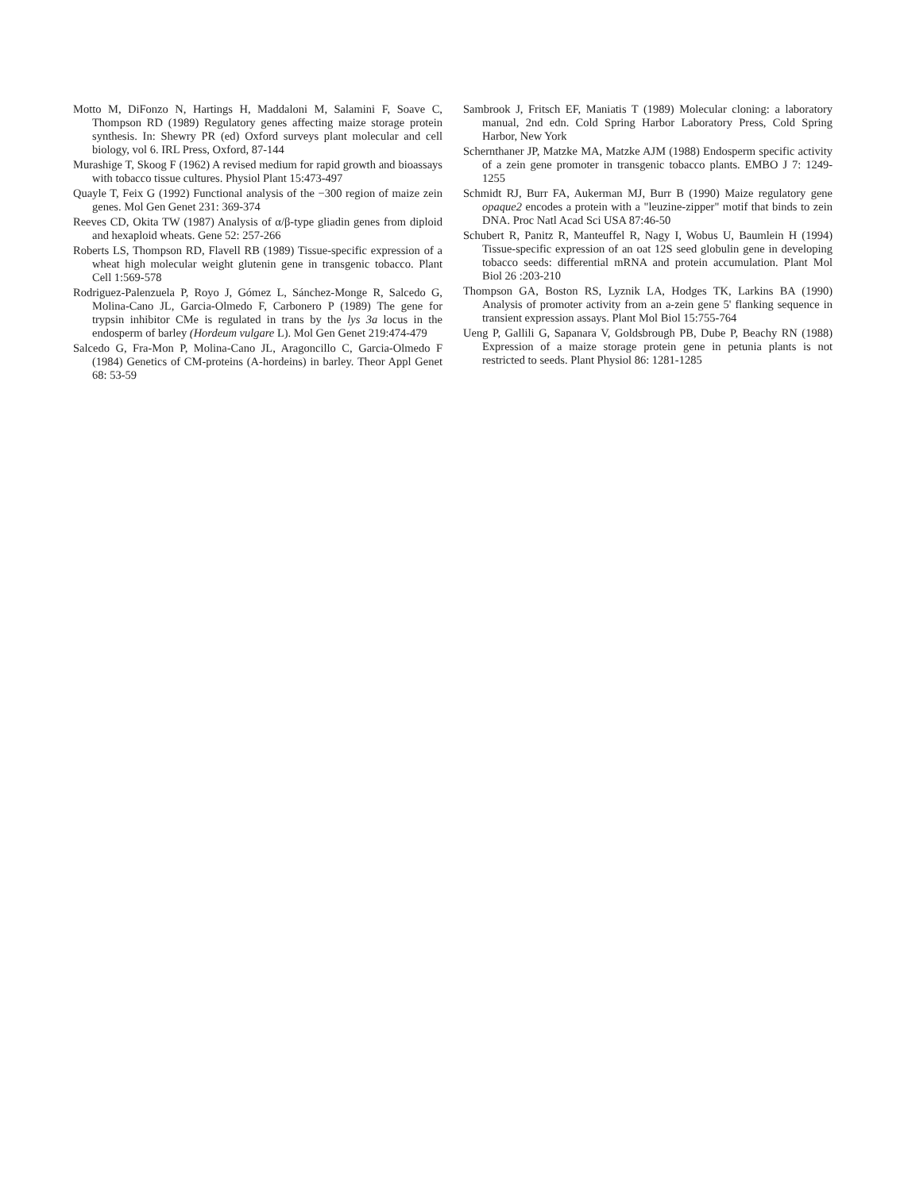Motto M, DiFonzo N, Hartings H, Maddaloni M, Salamini F, Soave C, Thompson RD (1989) Regulatory genes affecting maize storage protein synthesis. In: Shewry PR (ed) Oxford surveys plant molecular and cell biology, vol 6. IRL Press, Oxford, 87-144
Murashige T, Skoog F (1962) A revised medium for rapid growth and bioassays with tobacco tissue cultures. Physiol Plant 15:473-497
Quayle T, Feix G (1992) Functional analysis of the −300 region of maize zein genes. Mol Gen Genet 231: 369-374
Reeves CD, Okita TW (1987) Analysis of α/β-type gliadin genes from diploid and hexaploid wheats. Gene 52: 257-266
Roberts LS, Thompson RD, Flavell RB (1989) Tissue-specific expression of a wheat high molecular weight glutenin gene in transgenic tobacco. Plant Cell 1:569-578
Rodriguez-Palenzuela P, Royo J, Gómez L, Sánchez-Monge R, Salcedo G, Molina-Cano JL, Garcia-Olmedo F, Carbonero P (1989) The gene for trypsin inhibitor CMe is regulated in trans by the lys 3a locus in the endosperm of barley (Hordeum vulgare L). Mol Gen Genet 219:474-479
Salcedo G, Fra-Mon P, Molina-Cano JL, Aragoncillo C, Garcia-Olmedo F (1984) Genetics of CM-proteins (A-hordeins) in barley. Theor Appl Genet 68: 53-59
Sambrook J, Fritsch EF, Maniatis T (1989) Molecular cloning: a laboratory manual, 2nd edn. Cold Spring Harbor Laboratory Press, Cold Spring Harbor, New York
Schernthaner JP, Matzke MA, Matzke AJM (1988) Endosperm specific activity of a zein gene promoter in transgenic tobacco plants. EMBO J 7: 1249-1255
Schmidt RJ, Burr FA, Aukerman MJ, Burr B (1990) Maize regulatory gene opaque2 encodes a protein with a "leuzine-zipper" motif that binds to zein DNA. Proc Natl Acad Sci USA 87:46-50
Schubert R, Panitz R, Manteuffel R, Nagy I, Wobus U, Baumlein H (1994) Tissue-specific expression of an oat 12S seed globulin gene in developing tobacco seeds: differential mRNA and protein accumulation. Plant Mol Biol 26 :203-210
Thompson GA, Boston RS, Lyznik LA, Hodges TK, Larkins BA (1990) Analysis of promoter activity from an a-zein gene 5' flanking sequence in transient expression assays. Plant Mol Biol 15:755-764
Ueng P, Gallili G, Sapanara V, Goldsbrough PB, Dube P, Beachy RN (1988) Expression of a maize storage protein gene in petunia plants is not restricted to seeds. Plant Physiol 86: 1281-1285